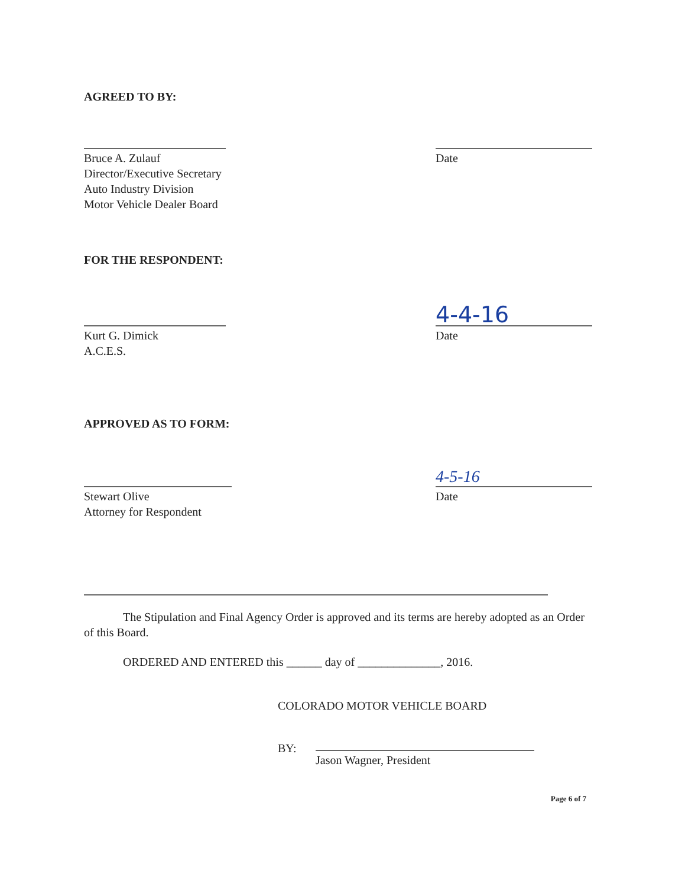AGREED TO BY:
Bruce A. Zulauf
Director/Executive Secretary
Auto Industry Division
Motor Vehicle Dealer Board
Date
FOR THE RESPONDENT:
Kurt G. Dimick
A.C.E.S.
4-4-16
Date
APPROVED AS TO FORM:
Stewart Olive
Attorney for Respondent
4-5-16
Date
The Stipulation and Final Agency Order is approved and its terms are hereby adopted as an Order of this Board.
ORDERED AND ENTERED this ______ day of ______________, 2016.
COLORADO MOTOR VEHICLE BOARD
BY:
Jason Wagner, President
Page 6 of 7